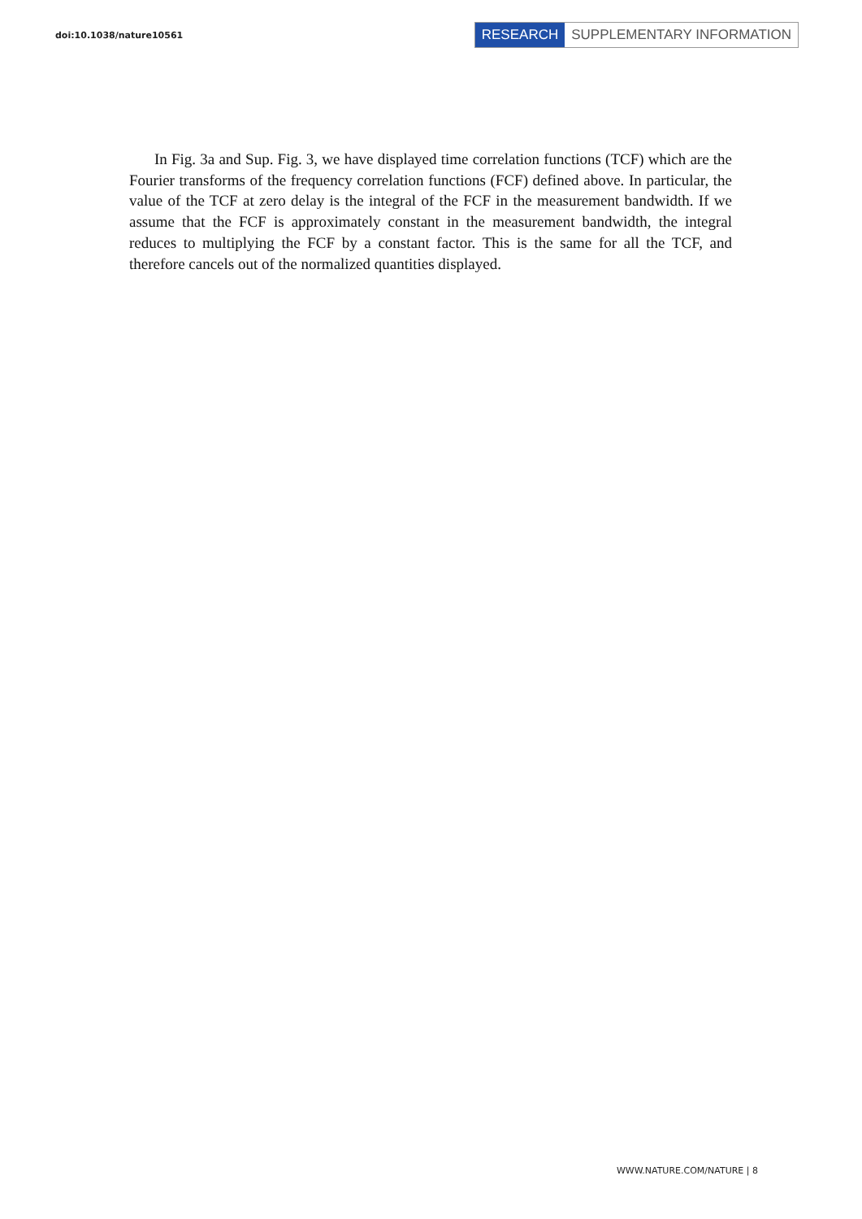doi:10.1038/nature10561
RESEARCH SUPPLEMENTARY INFORMATION
In Fig. 3a and Sup. Fig. 3, we have displayed time correlation functions (TCF) which are the Fourier transforms of the frequency correlation functions (FCF) defined above. In particular, the value of the TCF at zero delay is the integral of the FCF in the measurement bandwidth. If we assume that the FCF is approximately constant in the measurement bandwidth, the integral reduces to multiplying the FCF by a constant factor. This is the same for all the TCF, and therefore cancels out of the normalized quantities displayed.
WWW.NATURE.COM/NATURE | 8